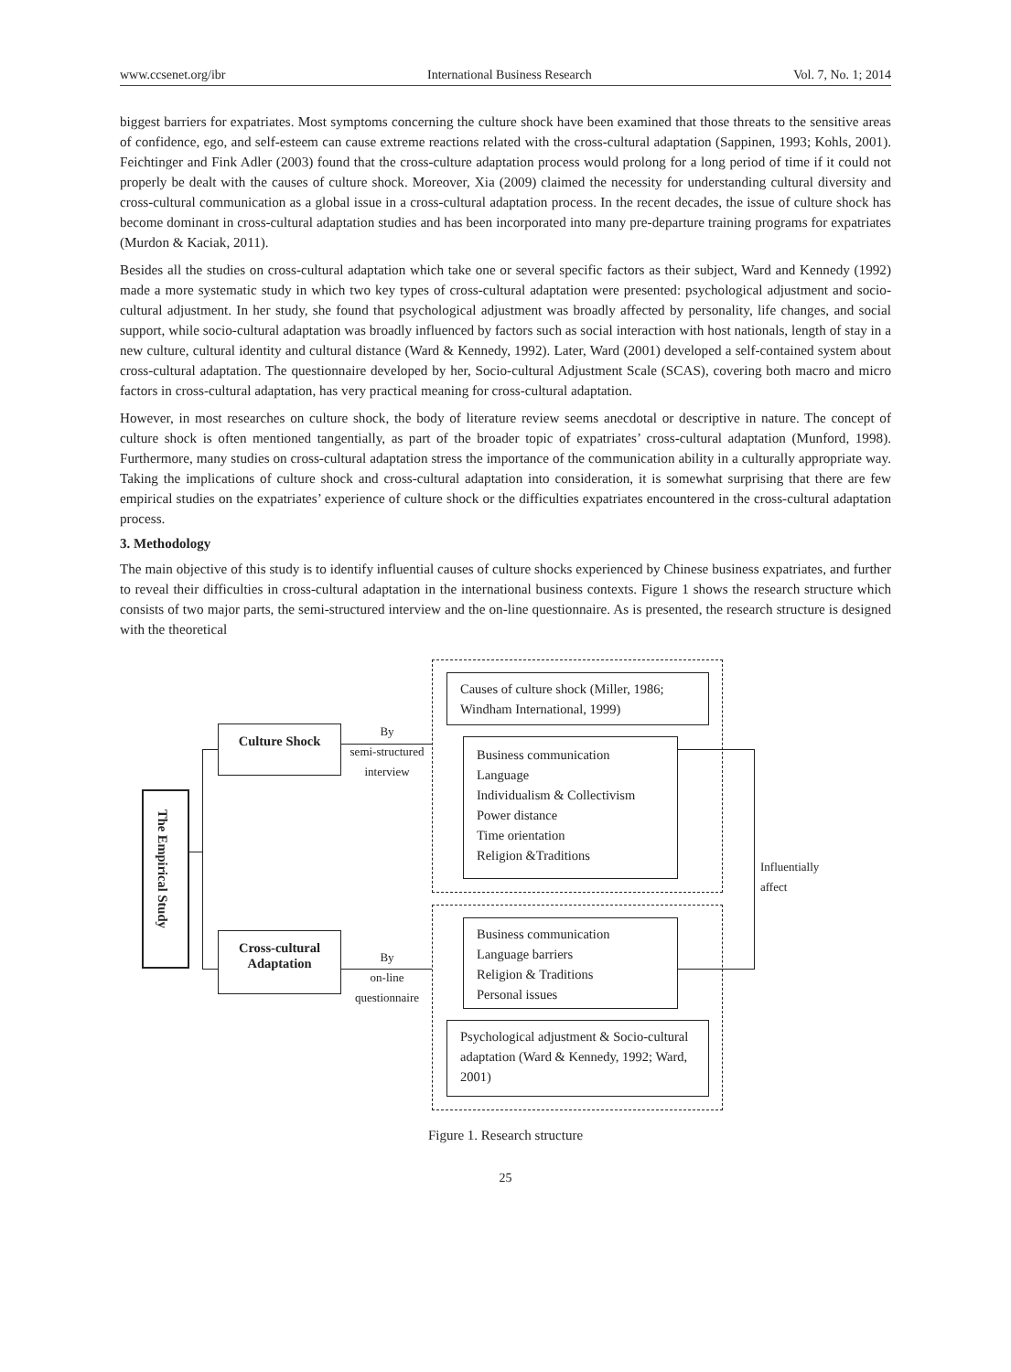www.ccsenet.org/ibr International Business Research Vol. 7, No. 1; 2014
biggest barriers for expatriates. Most symptoms concerning the culture shock have been examined that those threats to the sensitive areas of confidence, ego, and self-esteem can cause extreme reactions related with the cross-cultural adaptation (Sappinen, 1993; Kohls, 2001). Feichtinger and Fink Adler (2003) found that the cross-culture adaptation process would prolong for a long period of time if it could not properly be dealt with the causes of culture shock. Moreover, Xia (2009) claimed the necessity for understanding cultural diversity and cross-cultural communication as a global issue in a cross-cultural adaptation process. In the recent decades, the issue of culture shock has become dominant in cross-cultural adaptation studies and has been incorporated into many pre-departure training programs for expatriates (Murdon & Kaciak, 2011).
Besides all the studies on cross-cultural adaptation which take one or several specific factors as their subject, Ward and Kennedy (1992) made a more systematic study in which two key types of cross-cultural adaptation were presented: psychological adjustment and socio-cultural adjustment. In her study, she found that psychological adjustment was broadly affected by personality, life changes, and social support, while socio-cultural adaptation was broadly influenced by factors such as social interaction with host nationals, length of stay in a new culture, cultural identity and cultural distance (Ward & Kennedy, 1992). Later, Ward (2001) developed a self-contained system about cross-cultural adaptation. The questionnaire developed by her, Socio-cultural Adjustment Scale (SCAS), covering both macro and micro factors in cross-cultural adaptation, has very practical meaning for cross-cultural adaptation.
However, in most researches on culture shock, the body of literature review seems anecdotal or descriptive in nature. The concept of culture shock is often mentioned tangentially, as part of the broader topic of expatriates’ cross-cultural adaptation (Munford, 1998). Furthermore, many studies on cross-cultural adaptation stress the importance of the communication ability in a culturally appropriate way. Taking the implications of culture shock and cross-cultural adaptation into consideration, it is somewhat surprising that there are few empirical studies on the expatriates’ experience of culture shock or the difficulties expatriates encountered in the cross-cultural adaptation process.
3. Methodology
The main objective of this study is to identify influential causes of culture shocks experienced by Chinese business expatriates, and further to reveal their difficulties in cross-cultural adaptation in the international business contexts. Figure 1 shows the research structure which consists of two major parts, the semi-structured interview and the on-line questionnaire. As is presented, the research structure is designed with the theoretical
The Empirical Study
Culture Shock
Cross-cultural
Adaptation
By
semi-structured
interview
By
on-line
questionnaire
Causes of culture shock (Miller, 1986; Windham International, 1999)
Business communication
Language
Individualism & Collectivism
Power distance
Time orientation
Religion &Traditions
Business communication
Language barriers
Religion & Traditions
Personal issues
Psychological adjustment & Socio-cultural adaptation (Ward & Kennedy, 1992; Ward, 2001)
Influentially
affect
Figure 1. Research structure
25